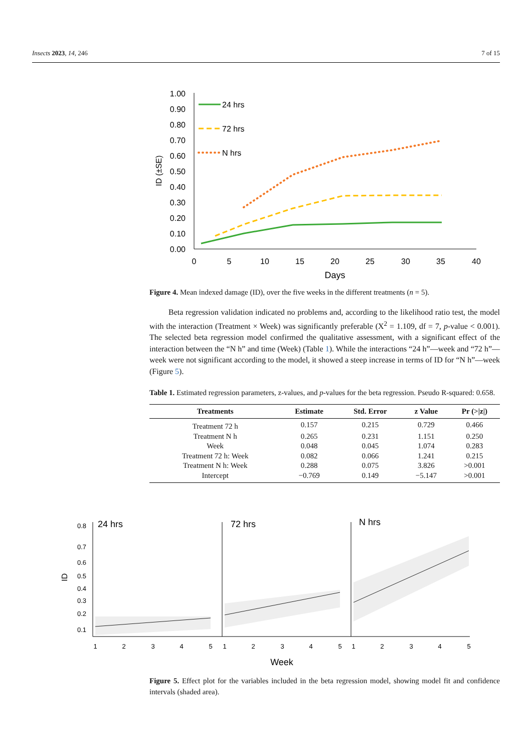Insects 2023, 14, 246 7 of 15
1.00
0.90
0.80
0.70
0.60
0.50
0.40
0.30
0.20
0.10
0.00
0
5
10
15
20
25
30
35
40
Days
ID (±SE)
24 hrs
72 hrs
N hrs
Figure 4. Mean indexed damage (ID), over the five weeks in the different treatments (n = 5).
Beta regression validation indicated no problems and, according to the likelihood ratio test, the model with the interaction (Treatment × Week) was significantly preferable (X<sup>2</sup> = 1.109, df = 7, p-value < 0.001). The selected beta regression model confirmed the qualitative assessment, with a significant effect of the interaction between the “N h” and time (Week) (Table 1). While the interactions “24 h”—week and “72 h”—week were not significant according to the model, it showed a steep increase in terms of ID for “N h”—week (Figure 5).
Table 1. Estimated regression parameters, z-values, and p-values for the beta regression. Pseudo R-squared: 0.658.
| Treatments | Estimate | Std. Error | z Value | Pr (>/z/) |
| --- | --- | --- | --- | --- |
| Treatment 72 h | 0.157 | 0.215 | 0.729 | 0.466 |
| Treatment N h | 0.265 | 0.231 | 1.151 | 0.250 |
| Week | 0.048 | 0.045 | 1.074 | 0.283 |
| Treatment 72 h: Week | 0.082 | 0.066 | 1.241 | 0.215 |
| Treatment N h: Week | 0.288 | 0.075 | 3.826 | >0.001 |
| Intercept | −0.769 | 0.149 | −5.147 | >0.001 |
0.8
0.7
0.6
0.5
0.4
0.3
0.2
0.1
ID
24 hrs
72 hrs
N hrs
1
2
3
4
5
1
2
3
4
5
1
2
3
4
5
Week
Figure 5. Effect plot for the variables included in the beta regression model, showing model fit and confidence intervals (shaded area).